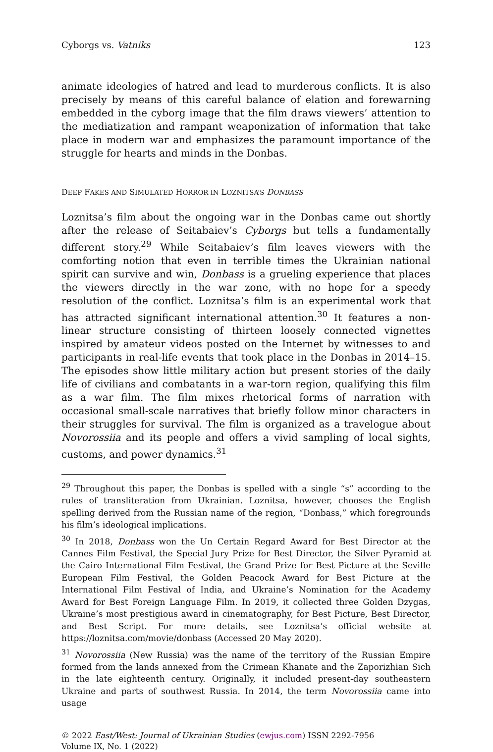Cyborgs vs. Vatniks 123
animate ideologies of hatred and lead to murderous conflicts. It is also precisely by means of this careful balance of elation and forewarning embedded in the cyborg image that the film draws viewers’ attention to the mediatization and rampant weaponization of information that take place in modern war and emphasizes the paramount importance of the struggle for hearts and minds in the Donbas.
DEEP FAKES AND SIMULATED HORROR IN LOZNITSA’S DONBASS
Loznitsa’s film about the ongoing war in the Donbas came out shortly after the release of Seitabaiev’s Cyborgs but tells a fundamentally different story.<sup>29</sup> While Seitabaiev’s film leaves viewers with the comforting notion that even in terrible times the Ukrainian national spirit can survive and win, Donbass is a grueling experience that places the viewers directly in the war zone, with no hope for a speedy resolution of the conflict. Loznitsa’s film is an experimental work that has attracted significant international attention.<sup>30</sup> It features a non-linear structure consisting of thirteen loosely connected vignettes inspired by amateur videos posted on the Internet by witnesses to and participants in real-life events that took place in the Donbas in 2014–15. The episodes show little military action but present stories of the daily life of civilians and combatants in a war-torn region, qualifying this film as a war film. The film mixes rhetorical forms of narration with occasional small-scale narratives that briefly follow minor characters in their struggles for survival. The film is organized as a travelogue about Novorossiia and its people and offers a vivid sampling of local sights, customs, and power dynamics.<sup>31</sup>
<sup>29</sup> Throughout this paper, the Donbas is spelled with a single “s” according to the rules of transliteration from Ukrainian. Loznitsa, however, chooses the English spelling derived from the Russian name of the region, “Donbass,” which foregrounds his film’s ideological implications.
<sup>30</sup> In 2018, Donbass won the Un Certain Regard Award for Best Director at the Cannes Film Festival, the Special Jury Prize for Best Director, the Silver Pyramid at the Cairo International Film Festival, the Grand Prize for Best Picture at the Seville European Film Festival, the Golden Peacock Award for Best Picture at the International Film Festival of India, and Ukraine’s Nomination for the Academy Award for Best Foreign Language Film. In 2019, it collected three Golden Dzygas, Ukraine’s most prestigious award in cinematography, for Best Picture, Best Director, and Best Script. For more details, see Loznitsa’s official website at https://loznitsa.com/movie/donbass (Accessed 20 May 2020).
<sup>31</sup> Novorossiia (New Russia) was the name of the territory of the Russian Empire formed from the lands annexed from the Crimean Khanate and the Zaporizhian Sich in the late eighteenth century. Originally, it included present-day southeastern Ukraine and parts of southwest Russia. In 2014, the term Novorossiia came into usage
© 2022 East/West: Journal of Ukrainian Studies (ewjus.com) ISSN 2292-7956
Volume IX, No. 1 (2022)